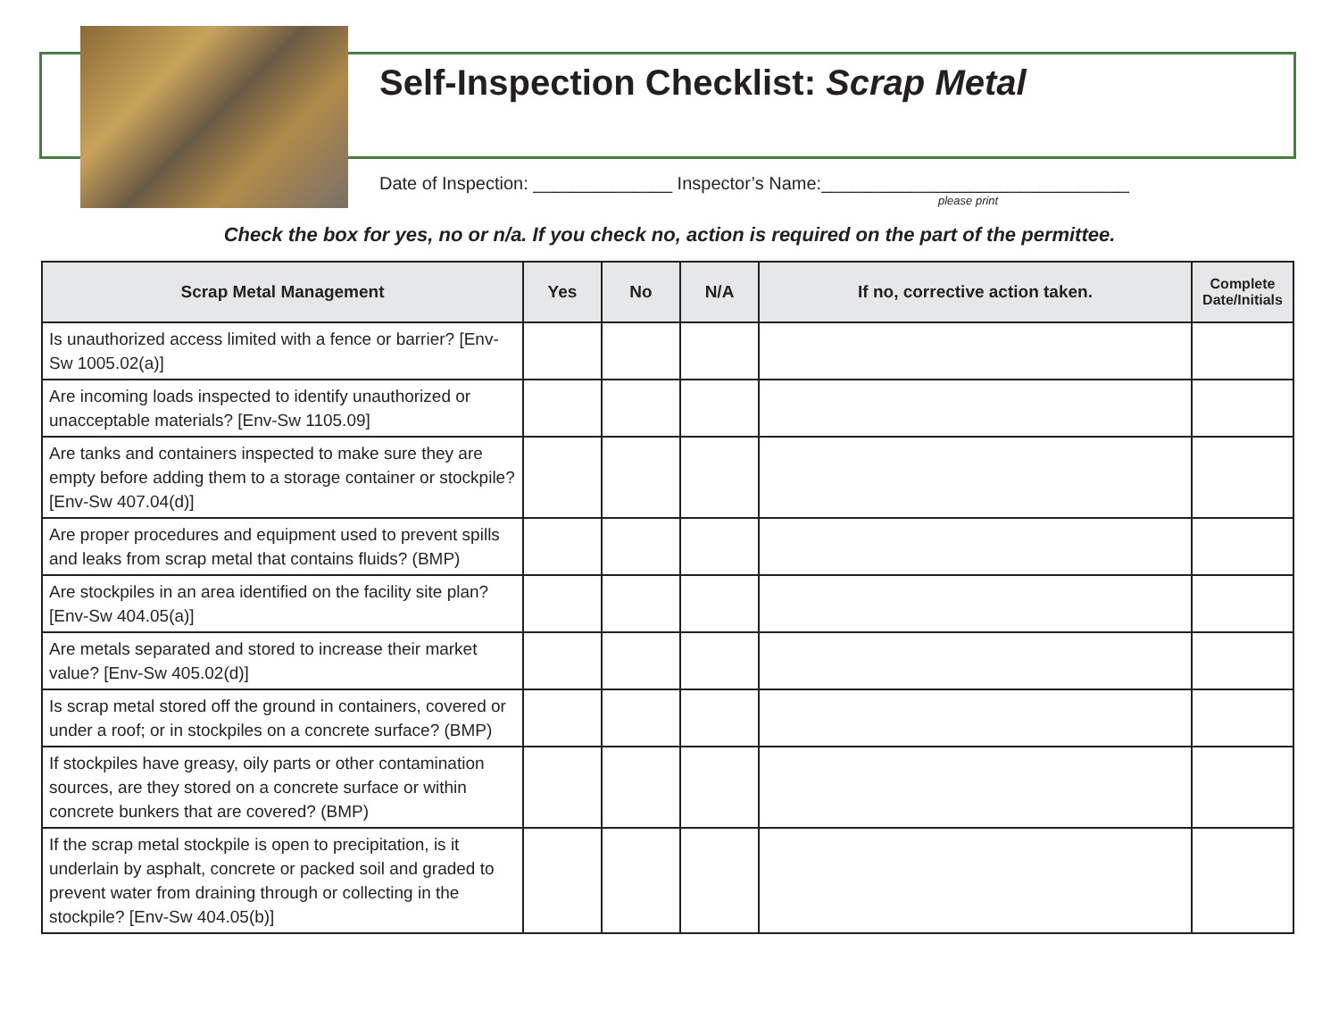Self-Inspection Checklist: Scrap Metal
Date of Inspection: ______________ Inspector’s Name:_______________________________
please print
Check the box for yes, no or n/a. If you check no, action is required on the part of the permittee.
| Scrap Metal Management | Yes | No | N/A | If no, corrective action taken. | Complete Date/Initials |
| --- | --- | --- | --- | --- | --- |
| Is unauthorized access limited with a fence or barrier? [Env-Sw 1005.02(a)] | | | | | |
| Are incoming loads inspected to identify unauthorized or unacceptable materials? [Env-Sw 1105.09] | | | | | |
| Are tanks and containers inspected to make sure they are empty before adding them to a storage container or stockpile? [Env-Sw 407.04(d)] | | | | | |
| Are proper procedures and equipment used to prevent spills and leaks from scrap metal that contains fluids? (BMP) | | | | | |
| Are stockpiles in an area identified on the facility site plan? [Env-Sw 404.05(a)] | | | | | |
| Are metals separated and stored to increase their market value? [Env-Sw 405.02(d)] | | | | | |
| Is scrap metal stored off the ground in containers, covered or under a roof; or in stockpiles on a concrete surface? (BMP) | | | | | |
| If stockpiles have greasy, oily parts or other contamination sources, are they stored on a concrete surface or within concrete bunkers that are covered? (BMP) | | | | | |
| If the scrap metal stockpile is open to precipitation, is it underlain by asphalt, concrete or packed soil and graded to prevent water from draining through or collecting in the stockpile? [Env-Sw 404.05(b)] | | | | | |